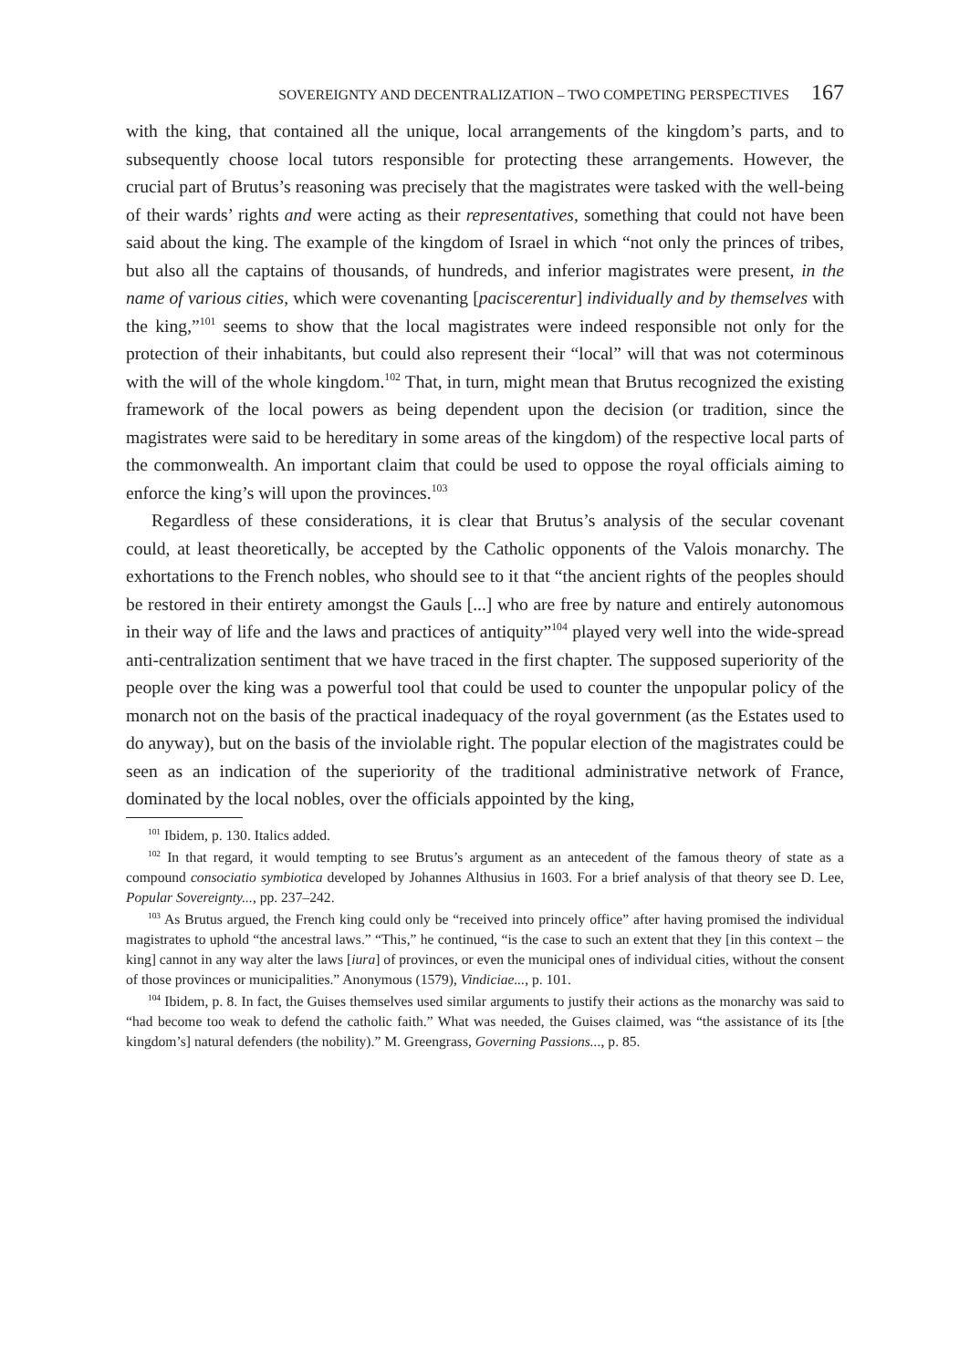SOVEREIGNTY AND DECENTRALIZATION – TWO COMPETING PERSPECTIVES 167
with the king, that contained all the unique, local arrangements of the kingdom’s parts, and to subsequently choose local tutors responsible for protecting these arrangements. However, the crucial part of Brutus’s reasoning was precisely that the magistrates were tasked with the well-being of their wards’ rights and were acting as their representatives, something that could not have been said about the king. The example of the kingdom of Israel in which “not only the princes of tribes, but also all the captains of thousands, of hundreds, and inferior magistrates were present, in the name of various cities, which were covenanting [paciscerentur] individually and by themselves with the king,”<sup>101</sup> seems to show that the local magistrates were indeed responsible not only for the protection of their inhabitants, but could also represent their “local” will that was not coterminous with the will of the whole kingdom.<sup>102</sup> That, in turn, might mean that Brutus recognized the existing framework of the local powers as being dependent upon the decision (or tradition, since the magistrates were said to be hereditary in some areas of the kingdom) of the respective local parts of the commonwealth. An important claim that could be used to oppose the royal officials aiming to enforce the king’s will upon the provinces.<sup>103</sup>
Regardless of these considerations, it is clear that Brutus’s analysis of the secular covenant could, at least theoretically, be accepted by the Catholic opponents of the Valois monarchy. The exhortations to the French nobles, who should see to it that “the ancient rights of the peoples should be restored in their entirety amongst the Gauls [...] who are free by nature and entirely autonomous in their way of life and the laws and practices of antiquity”<sup>104</sup> played very well into the wide-spread anti-centralization sentiment that we have traced in the first chapter. The supposed superiority of the people over the king was a powerful tool that could be used to counter the unpopular policy of the monarch not on the basis of the practical inadequacy of the royal government (as the Estates used to do anyway), but on the basis of the inviolable right. The popular election of the magistrates could be seen as an indication of the superiority of the traditional administrative network of France, dominated by the local nobles, over the officials appointed by the king,
<sup>101</sup> Ibidem, p. 130. Italics added.
<sup>102</sup> In that regard, it would tempting to see Brutus’s argument as an antecedent of the famous theory of state as a compound consociatio symbiotica developed by Johannes Althusius in 1603. For a brief analysis of that theory see D. Lee, Popular Sovereignty..., pp. 237–242.
<sup>103</sup> As Brutus argued, the French king could only be “received into princely office” after having promised the individual magistrates to uphold “the ancestral laws.” “This,” he continued, “is the case to such an extent that they [in this context – the king] cannot in any way alter the laws [iura] of provinces, or even the municipal ones of individual cities, without the consent of those provinces or municipalities.” Anonymous (1579), Vindiciae..., p. 101.
<sup>104</sup> Ibidem, p. 8. In fact, the Guises themselves used similar arguments to justify their actions as the monarchy was said to “had become too weak to defend the catholic faith.” What was needed, the Guises claimed, was “the assistance of its [the kingdom’s] natural defenders (the nobility).” M. Greengrass, Governing Passions..., p. 85.